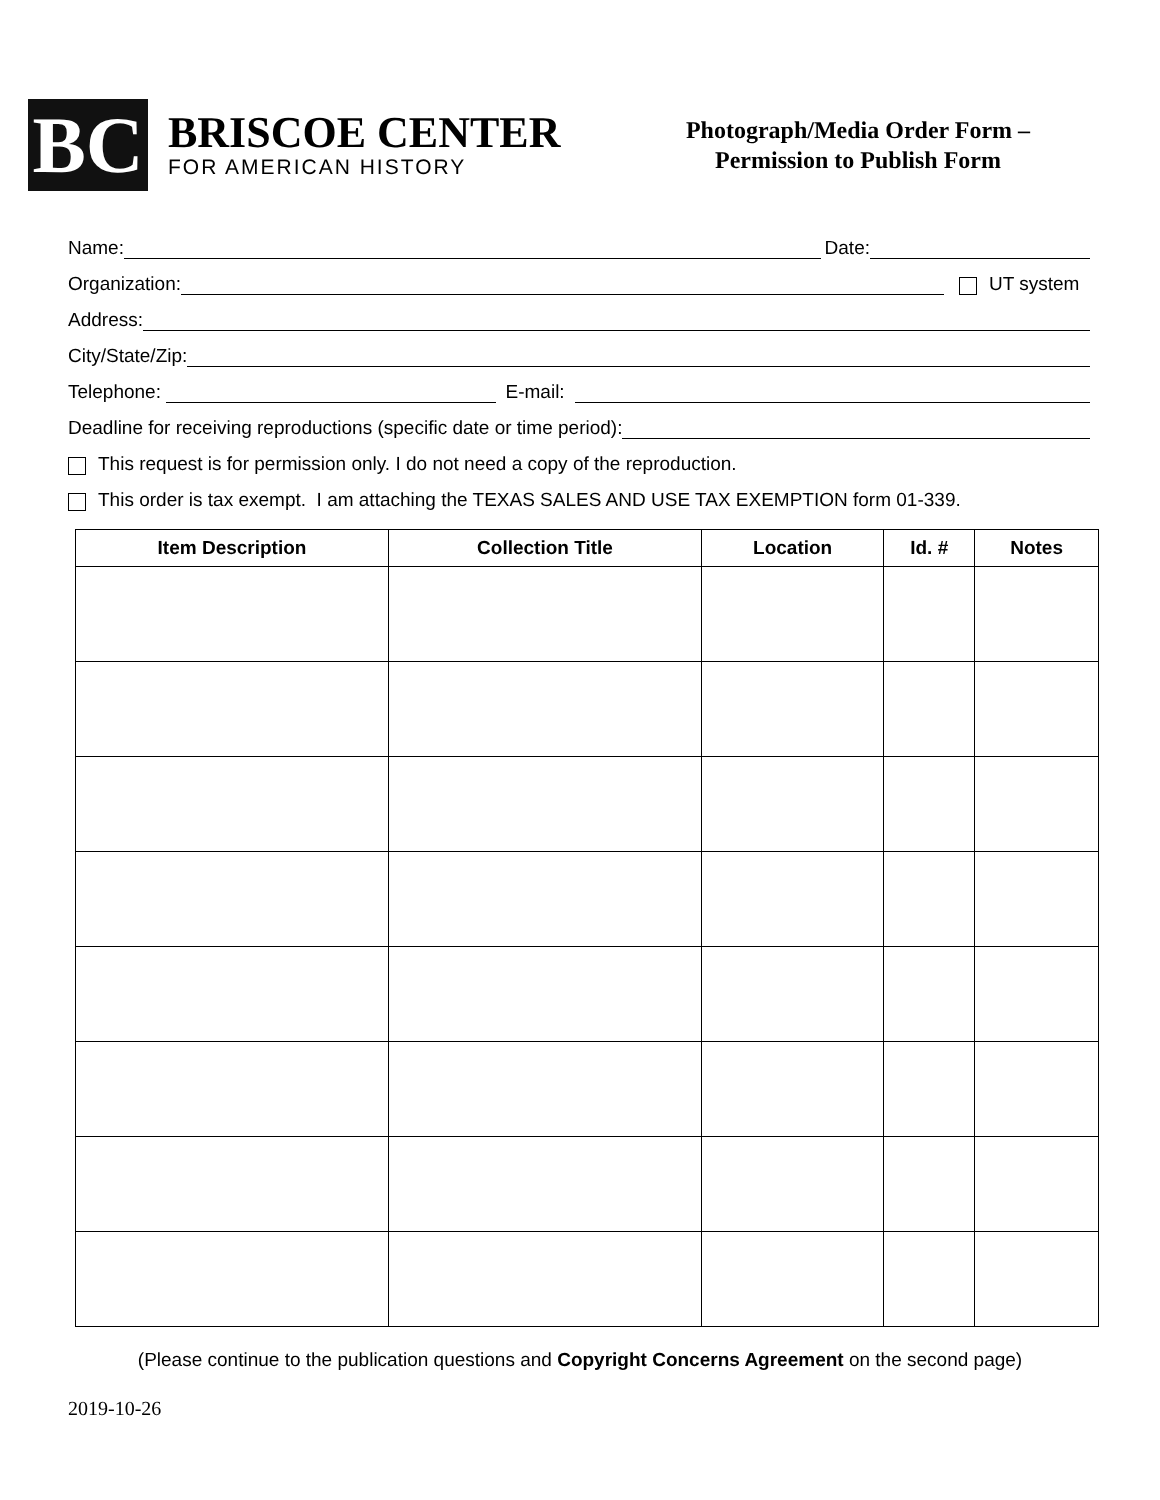BC
BRISCOE CENTER
FOR AMERICAN HISTORY
Photograph/Media Order Form –
Permission to Publish Form
Name: Date:
Organization: UT system
Address:
City/State/Zip:
Telephone: E-mail:
Deadline for receiving reproductions (specific date or time period):
This request is for permission only. I do not need a copy of the reproduction.
This order is tax exempt. I am attaching the TEXAS SALES AND USE TAX EXEMPTION form 01-339.
| Item Description | Collection Title | Location | Id. # | Notes |
| --- | --- | --- | --- | --- |
(Please continue to the publication questions and Copyright Concerns Agreement on the second page)
2019-10-26